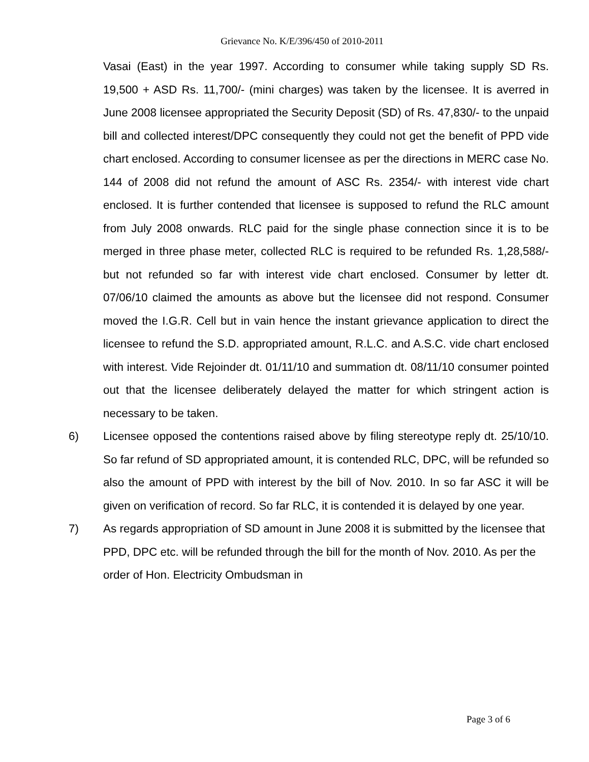Grievance No. K/E/396/450 of 2010-2011
Vasai (East) in the year 1997. According to consumer while taking supply SD Rs. 19,500 + ASD Rs. 11,700/- (mini charges) was taken by the licensee. It is averred in June 2008 licensee appropriated the Security Deposit (SD) of Rs. 47,830/- to the unpaid bill and collected interest/DPC consequently they could not get the benefit of PPD vide chart enclosed. According to consumer licensee as per the directions in MERC case No. 144 of 2008 did not refund the amount of ASC Rs. 2354/- with interest vide chart enclosed. It is further contended that licensee is supposed to refund the RLC amount from July 2008 onwards. RLC paid for the single phase connection since it is to be merged in three phase meter, collected RLC is required to be refunded Rs. 1,28,588/- but not refunded so far with interest vide chart enclosed. Consumer by letter dt. 07/06/10 claimed the amounts as above but the licensee did not respond. Consumer moved the I.G.R. Cell but in vain hence the instant grievance application to direct the licensee to refund the S.D. appropriated amount, R.L.C. and A.S.C. vide chart enclosed with interest. Vide Rejoinder dt. 01/11/10 and summation dt. 08/11/10 consumer pointed out that the licensee deliberately delayed the matter for which stringent action is necessary to be taken.
6) Licensee opposed the contentions raised above by filing stereotype reply dt. 25/10/10. So far refund of SD appropriated amount, it is contended RLC, DPC, will be refunded so also the amount of PPD with interest by the bill of Nov. 2010. In so far ASC it will be given on verification of record. So far RLC, it is contended it is delayed by one year.
7) As regards appropriation of SD amount in June 2008 it is submitted by the licensee that PPD, DPC etc. will be refunded through the bill for the month of Nov. 2010. As per the order of Hon. Electricity Ombudsman in
Page 3 of 6